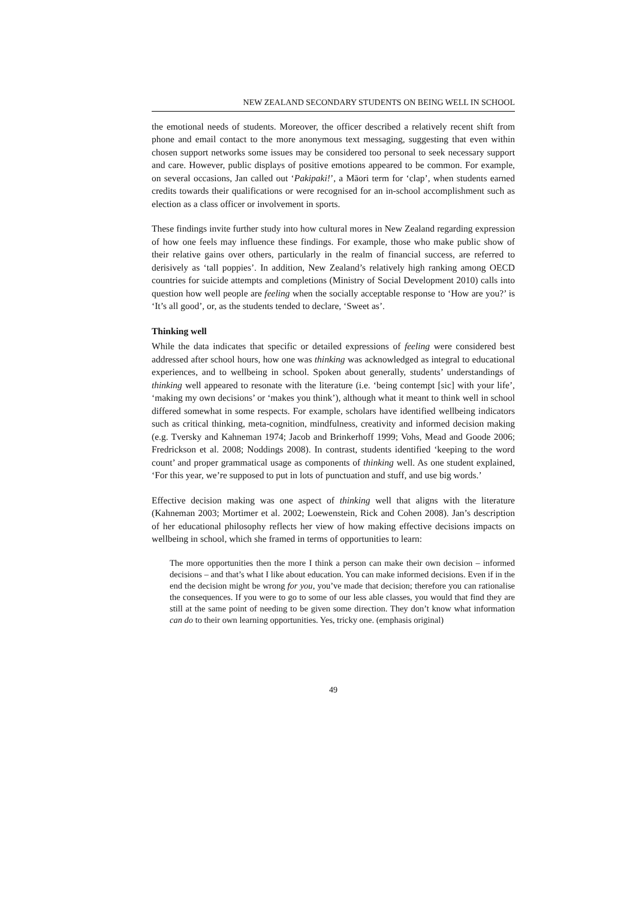NEW ZEALAND SECONDARY STUDENTS ON BEING WELL IN SCHOOL
the emotional needs of students. Moreover, the officer described a relatively recent shift from phone and email contact to the more anonymous text messaging, suggesting that even within chosen support networks some issues may be considered too personal to seek necessary support and care. However, public displays of positive emotions appeared to be common. For example, on several occasions, Jan called out ‘Pakipaki!’, a Māori term for ‘clap’, when students earned credits towards their qualifications or were recognised for an in-school accomplishment such as election as a class officer or involvement in sports.
These findings invite further study into how cultural mores in New Zealand regarding expression of how one feels may influence these findings. For example, those who make public show of their relative gains over others, particularly in the realm of financial success, are referred to derisively as ‘tall poppies’. In addition, New Zealand’s relatively high ranking among OECD countries for suicide attempts and completions (Ministry of Social Development 2010) calls into question how well people are feeling when the socially acceptable response to ‘How are you?’ is ‘It’s all good’, or, as the students tended to declare, ‘Sweet as’.
Thinking well
While the data indicates that specific or detailed expressions of feeling were considered best addressed after school hours, how one was thinking was acknowledged as integral to educational experiences, and to wellbeing in school. Spoken about generally, students’ understandings of thinking well appeared to resonate with the literature (i.e. ‘being contempt [sic] with your life’, ‘making my own decisions’ or ‘makes you think’), although what it meant to think well in school differed somewhat in some respects. For example, scholars have identified wellbeing indicators such as critical thinking, meta-cognition, mindfulness, creativity and informed decision making (e.g. Tversky and Kahneman 1974; Jacob and Brinkerhoff 1999; Vohs, Mead and Goode 2006; Fredrickson et al. 2008; Noddings 2008). In contrast, students identified ‘keeping to the word count’ and proper grammatical usage as components of thinking well. As one student explained, ‘For this year, we’re supposed to put in lots of punctuation and stuff, and use big words.’
Effective decision making was one aspect of thinking well that aligns with the literature (Kahneman 2003; Mortimer et al. 2002; Loewenstein, Rick and Cohen 2008). Jan’s description of her educational philosophy reflects her view of how making effective decisions impacts on wellbeing in school, which she framed in terms of opportunities to learn:
The more opportunities then the more I think a person can make their own decision – informed decisions – and that’s what I like about education. You can make informed decisions. Even if in the end the decision might be wrong for you, you’ve made that decision; therefore you can rationalise the consequences. If you were to go to some of our less able classes, you would that find they are still at the same point of needing to be given some direction. They don’t know what information can do to their own learning opportunities. Yes, tricky one. (emphasis original)
49